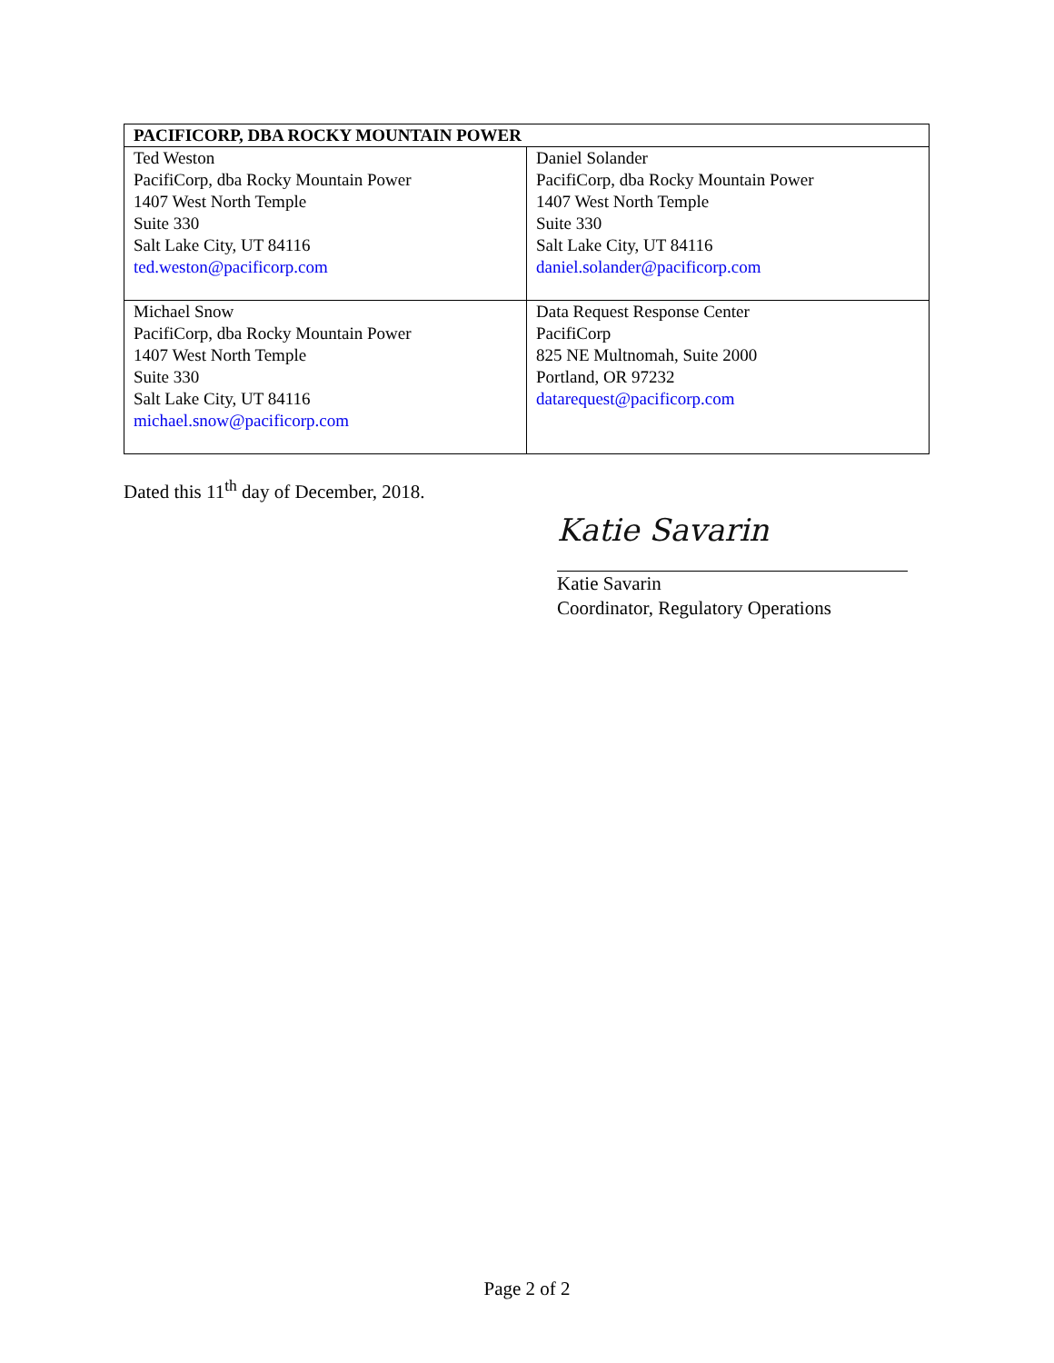| PACIFICORP, DBA ROCKY MOUNTAIN POWER | |
| --- | --- |
| Ted Weston PacifiCorp, dba Rocky Mountain Power 1407 West North Temple Suite 330 Salt Lake City, UT 84116 ted.weston@pacificorp.com | Daniel Solander PacifiCorp, dba Rocky Mountain Power 1407 West North Temple Suite 330 Salt Lake City, UT 84116 daniel.solander@pacificorp.com |
| Michael Snow PacifiCorp, dba Rocky Mountain Power 1407 West North Temple Suite 330 Salt Lake City, UT 84116 michael.snow@pacificorp.com | Data Request Response Center PacifiCorp 825 NE Multnomah, Suite 2000 Portland, OR 97232 datarequest@pacificorp.com |
Dated this 11<sup>th</sup> day of December, 2018.
Katie Savarin
Katie Savarin
Coordinator, Regulatory Operations
Page 2 of 2